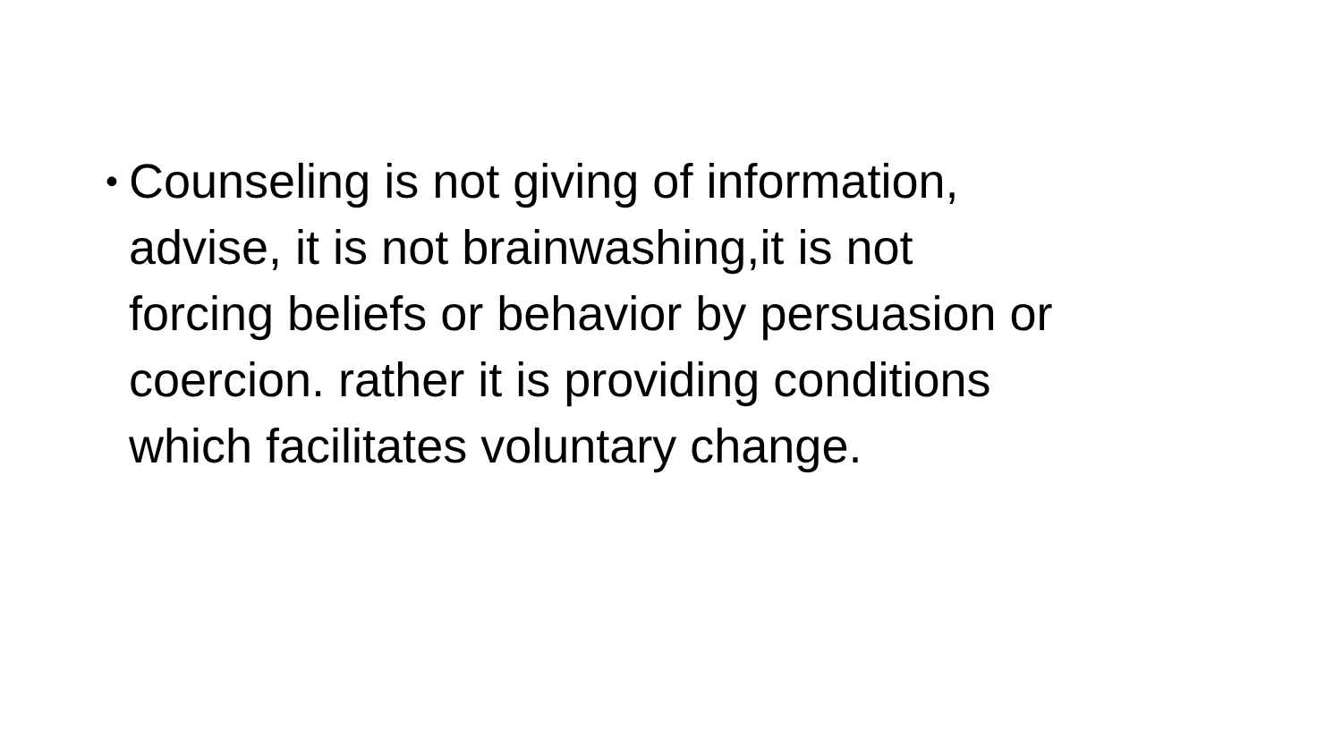•
Counseling is not giving of information,
advise, it is not brainwashing,it is not
forcing beliefs or behavior by persuasion or
coercion. rather it is providing conditions
which facilitates voluntary change.